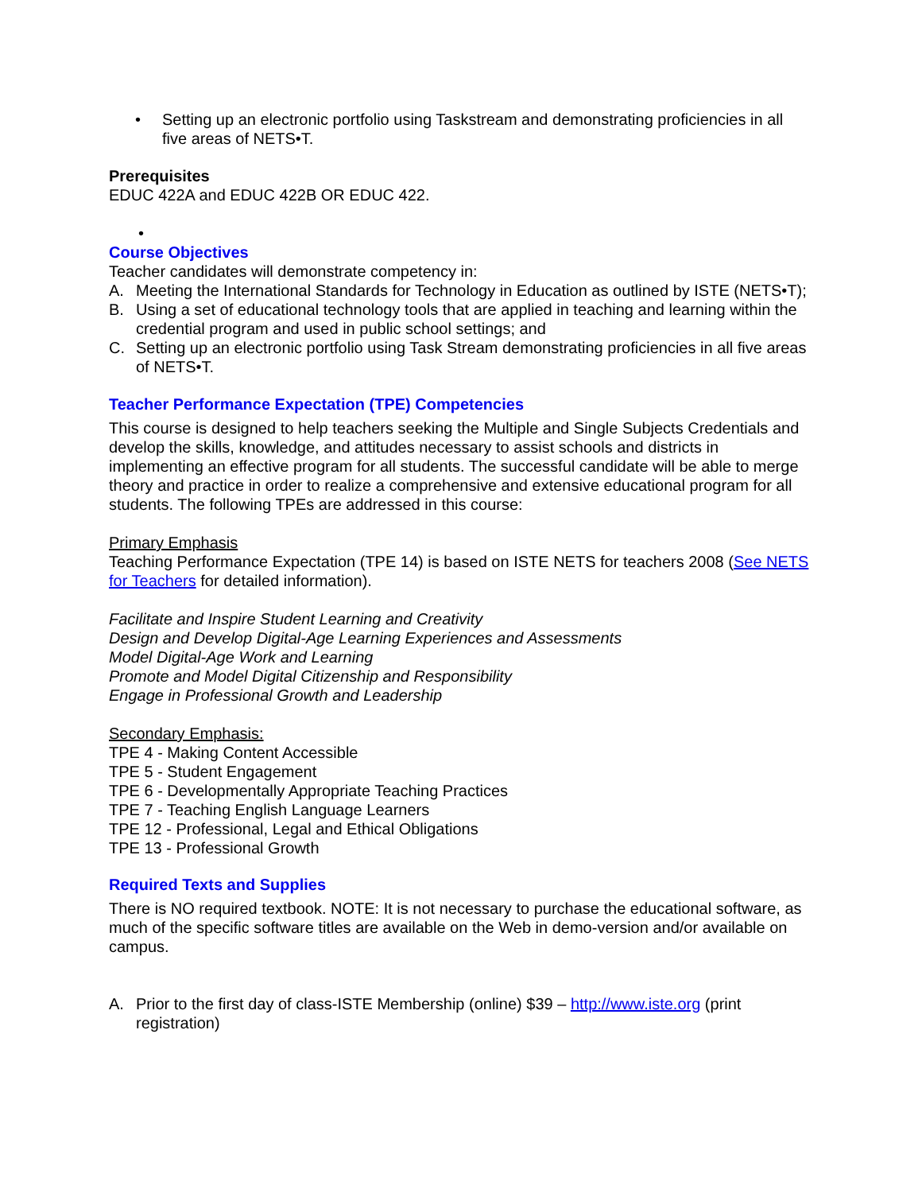• Setting up an electronic portfolio using Taskstream and demonstrating proficiencies in all five areas of NETS•T.
Prerequisites
EDUC 422A and EDUC 422B OR EDUC 422.
•
Course Objectives
Teacher candidates will demonstrate competency in:
A. Meeting the International Standards for Technology in Education as outlined by ISTE (NETS•T);
B. Using a set of educational technology tools that are applied in teaching and learning within the credential program and used in public school settings; and
C. Setting up an electronic portfolio using Task Stream demonstrating proficiencies in all five areas of NETS•T.
Teacher Performance Expectation (TPE) Competencies
This course is designed to help teachers seeking the Multiple and Single Subjects Credentials and develop the skills, knowledge, and attitudes necessary to assist schools and districts in implementing an effective program for all students. The successful candidate will be able to merge theory and practice in order to realize a comprehensive and extensive educational program for all students. The following TPEs are addressed in this course:
Primary Emphasis
Teaching Performance Expectation (TPE 14) is based on ISTE NETS for teachers 2008 (See NETS for Teachers for detailed information).
Facilitate and Inspire Student Learning and Creativity
Design and Develop Digital-Age Learning Experiences and Assessments
Model Digital-Age Work and Learning
Promote and Model Digital Citizenship and Responsibility
Engage in Professional Growth and Leadership
Secondary Emphasis:
TPE 4 - Making Content Accessible
TPE 5 - Student Engagement
TPE 6 - Developmentally Appropriate Teaching Practices
TPE 7 - Teaching English Language Learners
TPE 12 - Professional, Legal and Ethical Obligations
TPE 13 - Professional Growth
Required Texts and Supplies
There is NO required textbook. NOTE: It is not necessary to purchase the educational software, as much of the specific software titles are available on the Web in demo-version and/or available on campus.
A. Prior to the first day of class-ISTE Membership (online) $39 – http://www.iste.org (print registration)